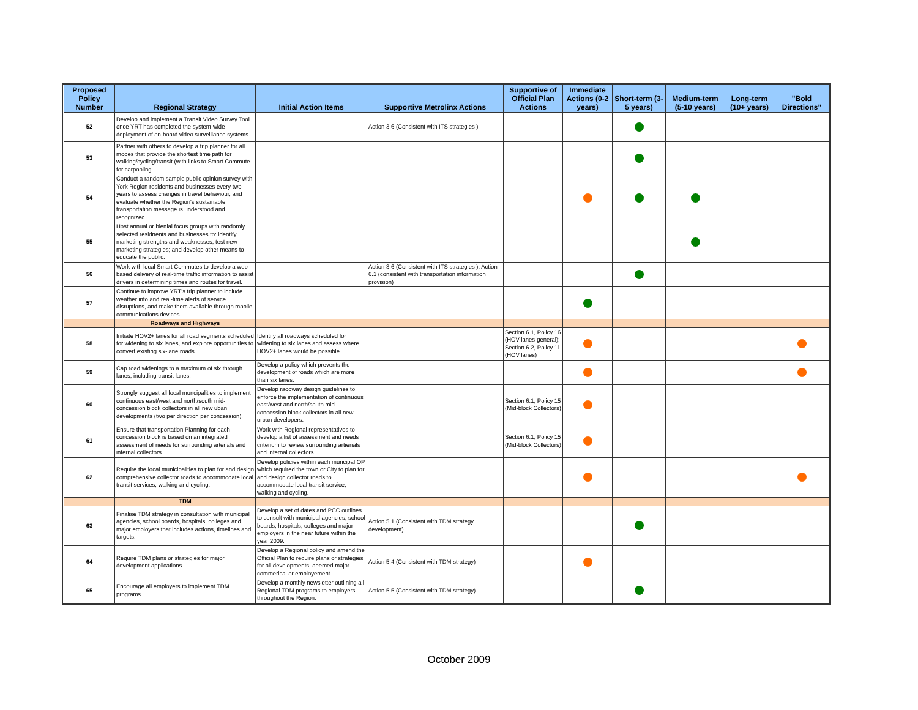| Proposed Policy Number | Regional Strategy | Initial Action Items | Supportive Metrolinx Actions | Supportive of Official Plan Actions | Immediate Actions (0-2 years) | Short-term (3-5 years) | Medium-term (5-10 years) | Long-term (10+ years) | "Bold Directions" |
| --- | --- | --- | --- | --- | --- | --- | --- | --- | --- |
| 52 | Develop and implement a Transit Video Survey Tool once YRT has completed the system-wide deployment of on-board video surveillance systems. | | Action 3.6 (Consistent with ITS strategies ) | | | | | | |
| 53 | Partner with others to develop a trip planner for all modes that provide the shortest time path for walking/cycling/transit (with links to Smart Commute for carpooling. | | | | | | | | |
| 54 | Conduct a random sample public opinion survey with York Region residents and businesses every two years to assess changes in travel behaviour, and evaluate whether the Region's sustainable transportation message is understood and recognized. | | | | | | | | |
| 55 | Host annual or bienial focus groups with randomly selected residnents and businesses to: identify marketing strengths and weaknesses; test new marketing strategies; and develop other means to educate the public. | | | | | | | | |
| 56 | Work with local Smart Commutes to develop a web-based delivery of real-time traffic information to assist drivers in determining times and routes for travel. | | Action 3.6 (Consistent with ITS strategies ); Action 6.1 (consistent with transportation information provision) | | | | | | |
| 57 | Continue to improve YRT's trip planner to include weather info and real-time alerts of service disruptions, and make them available through mobile communications devices. | | | | | | | | |
| | Roadways and Highways | | | | | | | | |
| 58 | Initiate HOV2+ lanes for all road segments scheduled for widening to six lanes, and explore opportunities to convert existing six-lane roads. | Identify all roadways scheduled for widening to six lanes and assess where HOV2+ lanes would be possible. | | Section 6.1, Policy 16 (HOV lanes-general); Section 6.2, Policy 11 (HOV lanes) | | | | | |
| 59 | Cap road widenings to a maximum of six through lanes, including transit lanes. | Develop a policy which prevents the development of roads which are more than six lanes. | | | | | | | |
| 60 | Strongly suggest all local muncipalities to implement continuous east/west and north/south mid-concession block collectors in all new uban developments (two per direction per concession). | Develop raodway design guidelines to enforce the implementation of continuous east/west and north/south mid-concession block collectors in all new urban developers. | | Section 6.1, Policy 15 (Mid-block Collectors) | | | | | |
| 61 | Ensure that transportation Planning for each concession block is based on an integrated assessment of needs for surrounding arterials and internal collectors. | Work with Regional representatives to develop a list of assessment and needs criterium to review surrounding artierials and internal collectors. | | Section 6.1, Policy 15 (Mid-block Collectors) | | | | | |
| 62 | Require the local municipalities to plan for and design comprehensive collector roads to accommodate local transit services, walking and cycling. | Develop policies within each muncipal OP which required the town or City to plan for and design collector roads to accommodate local transit service, walking and cycling. | | | | | | | |
| | TDM | | | | | | | | |
| 63 | Finalise TDM strategy in consultation with municipal agencies, school boards, hospitals, colleges and major employers that includes actions, timelines and targets. | Develop a set of dates and PCC outlines to consult with municipal agencies, school boards, hospitals, colleges and major employers in the near future within the year 2009. | Action 5.1 (Consistent with TDM strategy development) | | | | | | |
| 64 | Require TDM plans or strategies for major development applications. | Develop a Regional policy and amend the Official Plan to require plans or strategies for all developments, deemed major commerical or employement. | Action 5.4 (Consistent with TDM strategy) | | | | | | |
| 65 | Encourage all employers to implement TDM programs. | Develop a monthly newsletter outlining all Regional TDM programs to employers throughout the Region. | Action 5.5 (Consistent with TDM strategy) | | | | | | |
October 2009